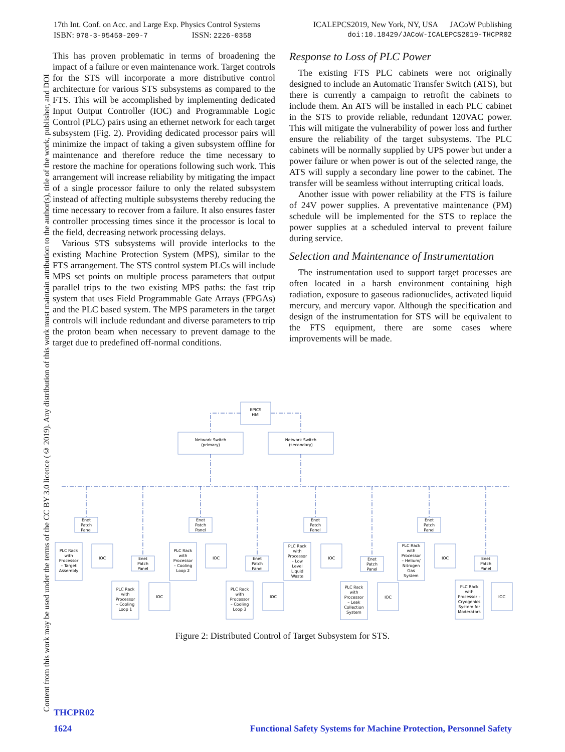17th Int. Conf. on Acc. and Large Exp. Physics Control Systems ICALEPCS2019, New York, NY, USA JACoW Publishing
ISBN: 978-3-95450-209-7 ISSN: 2226-0358 doi:10.18429/JACoW-ICALEPCS2019-THCPR02
Content from this work may be used under the terms of the CC BY 3.0 licence (© 2019). Any distribution of this work must maintain attribution to the author(s), title of the work, publisher, and DOI
This has proven problematic in terms of broadening the impact of a failure or even maintenance work. Target controls for the STS will incorporate a more distributive control architecture for various STS subsystems as compared to the FTS. This will be accomplished by implementing dedicated Input Output Controller (IOC) and Programmable Logic Control (PLC) pairs using an ethernet network for each target subsystem (Fig. 2). Providing dedicated processor pairs will minimize the impact of taking a given subsystem offline for maintenance and therefore reduce the time necessary to restore the machine for operations following such work. This arrangement will increase reliability by mitigating the impact of a single processor failure to only the related subsystem instead of affecting multiple subsystems thereby reducing the time necessary to recover from a failure. It also ensures faster controller processing times since it the processor is local to the field, decreasing network processing delays.
Various STS subsystems will provide interlocks to the existing Machine Protection System (MPS), similar to the FTS arrangement. The STS control system PLCs will include MPS set points on multiple process parameters that output parallel trips to the two existing MPS paths: the fast trip system that uses Field Programmable Gate Arrays (FPGAs) and the PLC based system. The MPS parameters in the target controls will include redundant and diverse parameters to trip the proton beam when necessary to prevent damage to the target due to predefined off-normal conditions.
Response to Loss of PLC Power
The existing FTS PLC cabinets were not originally designed to include an Automatic Transfer Switch (ATS), but there is currently a campaign to retrofit the cabinets to include them. An ATS will be installed in each PLC cabinet in the STS to provide reliable, redundant 120VAC power. This will mitigate the vulnerability of power loss and further ensure the reliability of the target subsystems. The PLC cabinets will be normally supplied by UPS power but under a power failure or when power is out of the selected range, the ATS will supply a secondary line power to the cabinet. The transfer will be seamless without interrupting critical loads.
Another issue with power reliability at the FTS is failure of 24V power supplies. A preventative maintenance (PM) schedule will be implemented for the STS to replace the power supplies at a scheduled interval to prevent failure during service.
Selection and Maintenance of Instrumentation
The instrumentation used to support target processes are often located in a harsh environment containing high radiation, exposure to gaseous radionuclides, activated liquid mercury, and mercury vapor. Although the specification and design of the instrumentation for STS will be equivalent to the FTS equipment, there are some cases where improvements will be made.
EPICS
HMI
Network Switch
(primary)
Network Switch
(secondary)
Enet
Patch
Panel
PLC Rack
with
Processor
– Target
Assembly
IOC
Enet
Patch
Panel
PLC Rack
with
Processor
– Cooling
Loop 1
IOC
Enet
Patch
Panel
PLC Rack
with
Processor
– Cooling
Loop 2
IOC
Enet
Patch
Panel
PLC Rack
with
Processor
– Cooling
Loop 3
IOC
Enet
Patch
Panel
PLC Rack
with
Processor
– Low
Level
Liquid
Waste
IOC
Enet
Patch
Panel
PLC Rack
with
Processor
– Leak
Collection
System
IOC
Enet
Patch
Panel
PLC Rack
with
Processor
– Helium/
Nitrogen
Gas
System
IOC
Enet
Patch
Panel
PLC Rack
with
Processor –
Cryogenics
System for
Moderators
IOC
Figure 2: Distributed Control of Target Subsystem for STS.
THCPR02
1624 Functional Safety Systems for Machine Protection, Personnel Safety